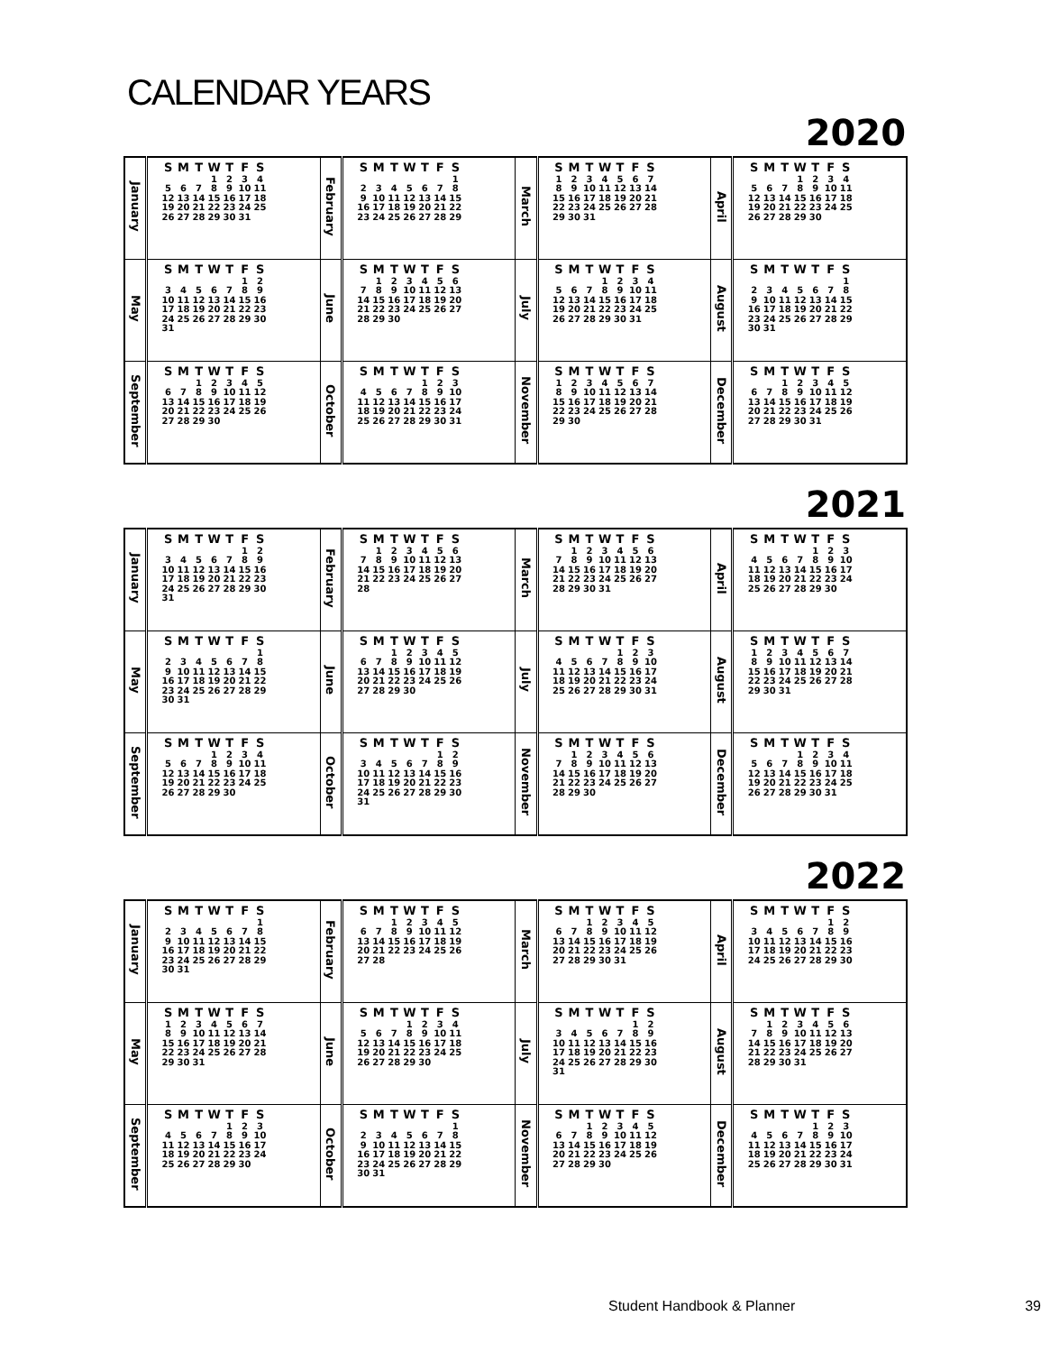CALENDAR YEARS
2020
| January | / S / M / T / W / T / F / S / / --- / --- / --- / --- / --- / --- / --- / / / / / 1 / 2 / 3 / 4 / / 5 / 6 / 7 / 8 / 9 / 10 / 11 / / 12 / 13 / 14 / 15 / 16 / 17 / 18 / / 19 / 20 / 21 / 22 / 23 / 24 / 25 / / 26 / 27 / 28 / 29 / 30 / 31 / / | February | / S / M / T / W / T / F / S / / --- / --- / --- / --- / --- / --- / --- / / / / / / / / 1 / / 2 / 3 / 4 / 5 / 6 / 7 / 8 / / 9 / 10 / 11 / 12 / 13 / 14 / 15 / / 16 / 17 / 18 / 19 / 20 / 21 / 22 / / 23 / 24 / 25 / 26 / 27 / 28 / 29 / | March | / S / M / T / W / T / F / S / / --- / --- / --- / --- / --- / --- / --- / / 1 / 2 / 3 / 4 / 5 / 6 / 7 / / 8 / 9 / 10 / 11 / 12 / 13 / 14 / / 15 / 16 / 17 / 18 / 19 / 20 / 21 / / 22 / 23 / 24 / 25 / 26 / 27 / 28 / / 29 / 30 / 31 / / / / / | April | / S / M / T / W / T / F / S / / --- / --- / --- / --- / --- / --- / --- / / / / / 1 / 2 / 3 / 4 / / 5 / 6 / 7 / 8 / 9 / 10 / 11 / / 12 / 13 / 14 / 15 / 16 / 17 / 18 / / 19 / 20 / 21 / 22 / 23 / 24 / 25 / / 26 / 27 / 28 / 29 / 30 / / / |
| May | / S / M / T / W / T / F / S / / --- / --- / --- / --- / --- / --- / --- / / / / / / / 1 / 2 / / 3 / 4 / 5 / 6 / 7 / 8 / 9 / / 10 / 11 / 12 / 13 / 14 / 15 / 16 / / 17 / 18 / 19 / 20 / 21 / 22 / 23 / / 24 / 25 / 26 / 27 / 28 / 29 / 30 / / 31 / / / / / / / | June | / S / M / T / W / T / F / S / / --- / --- / --- / --- / --- / --- / --- / / / 1 / 2 / 3 / 4 / 5 / 6 / / 7 / 8 / 9 / 10 / 11 / 12 / 13 / / 14 / 15 / 16 / 17 / 18 / 19 / 20 / / 21 / 22 / 23 / 24 / 25 / 26 / 27 / / 28 / 29 / 30 / / / / / | July | / S / M / T / W / T / F / S / / --- / --- / --- / --- / --- / --- / --- / / / / / 1 / 2 / 3 / 4 / / 5 / 6 / 7 / 8 / 9 / 10 / 11 / / 12 / 13 / 14 / 15 / 16 / 17 / 18 / / 19 / 20 / 21 / 22 / 23 / 24 / 25 / / 26 / 27 / 28 / 29 / 30 / 31 / / | August | / S / M / T / W / T / F / S / / --- / --- / --- / --- / --- / --- / --- / / / / / / / / 1 / / 2 / 3 / 4 / 5 / 6 / 7 / 8 / / 9 / 10 / 11 / 12 / 13 / 14 / 15 / / 16 / 17 / 18 / 19 / 20 / 21 / 22 / / 23 / 24 / 25 / 26 / 27 / 28 / 29 / / 30 / 31 / / / / / / |
| September | / S / M / T / W / T / F / S / / --- / --- / --- / --- / --- / --- / --- / / / / 1 / 2 / 3 / 4 / 5 / / 6 / 7 / 8 / 9 / 10 / 11 / 12 / / 13 / 14 / 15 / 16 / 17 / 18 / 19 / / 20 / 21 / 22 / 23 / 24 / 25 / 26 / / 27 / 28 / 29 / 30 / / / / | October | / S / M / T / W / T / F / S / / --- / --- / --- / --- / --- / --- / --- / / / / / / 1 / 2 / 3 / / 4 / 5 / 6 / 7 / 8 / 9 / 10 / / 11 / 12 / 13 / 14 / 15 / 16 / 17 / / 18 / 19 / 20 / 21 / 22 / 23 / 24 / / 25 / 26 / 27 / 28 / 29 / 30 / 31 / | November | / S / M / T / W / T / F / S / / --- / --- / --- / --- / --- / --- / --- / / 1 / 2 / 3 / 4 / 5 / 6 / 7 / / 8 / 9 / 10 / 11 / 12 / 13 / 14 / / 15 / 16 / 17 / 18 / 19 / 20 / 21 / / 22 / 23 / 24 / 25 / 26 / 27 / 28 / / 29 / 30 / / / / / / | December | / S / M / T / W / T / F / S / / --- / --- / --- / --- / --- / --- / --- / / / / 1 / 2 / 3 / 4 / 5 / / 6 / 7 / 8 / 9 / 10 / 11 / 12 / / 13 / 14 / 15 / 16 / 17 / 18 / 19 / / 20 / 21 / 22 / 23 / 24 / 25 / 26 / / 27 / 28 / 29 / 30 / 31 / / / |
2021
| January | / S / M / T / W / T / F / S / / --- / --- / --- / --- / --- / --- / --- / / / / / / / 1 / 2 / / 3 / 4 / 5 / 6 / 7 / 8 / 9 / / 10 / 11 / 12 / 13 / 14 / 15 / 16 / / 17 / 18 / 19 / 20 / 21 / 22 / 23 / / 24 / 25 / 26 / 27 / 28 / 29 / 30 / / 31 / / / / / / / | February | / S / M / T / W / T / F / S / / --- / --- / --- / --- / --- / --- / --- / / / 1 / 2 / 3 / 4 / 5 / 6 / / 7 / 8 / 9 / 10 / 11 / 12 / 13 / / 14 / 15 / 16 / 17 / 18 / 19 / 20 / / 21 / 22 / 23 / 24 / 25 / 26 / 27 / / 28 / / / / / / / | March | / S / M / T / W / T / F / S / / --- / --- / --- / --- / --- / --- / --- / / / 1 / 2 / 3 / 4 / 5 / 6 / / 7 / 8 / 9 / 10 / 11 / 12 / 13 / / 14 / 15 / 16 / 17 / 18 / 19 / 20 / / 21 / 22 / 23 / 24 / 25 / 26 / 27 / / 28 / 29 / 30 / 31 / / / / | April | / S / M / T / W / T / F / S / / --- / --- / --- / --- / --- / --- / --- / / / / / / 1 / 2 / 3 / / 4 / 5 / 6 / 7 / 8 / 9 / 10 / / 11 / 12 / 13 / 14 / 15 / 16 / 17 / / 18 / 19 / 20 / 21 / 22 / 23 / 24 / / 25 / 26 / 27 / 28 / 29 / 30 / / |
| May | / S / M / T / W / T / F / S / / --- / --- / --- / --- / --- / --- / --- / / / / / / / / 1 / / 2 / 3 / 4 / 5 / 6 / 7 / 8 / / 9 / 10 / 11 / 12 / 13 / 14 / 15 / / 16 / 17 / 18 / 19 / 20 / 21 / 22 / / 23 / 24 / 25 / 26 / 27 / 28 / 29 / / 30 / 31 / / / / / / | June | / S / M / T / W / T / F / S / / --- / --- / --- / --- / --- / --- / --- / / / / 1 / 2 / 3 / 4 / 5 / / 6 / 7 / 8 / 9 / 10 / 11 / 12 / / 13 / 14 / 15 / 16 / 17 / 18 / 19 / / 20 / 21 / 22 / 23 / 24 / 25 / 26 / / 27 / 28 / 29 / 30 / / / / | July | / S / M / T / W / T / F / S / / --- / --- / --- / --- / --- / --- / --- / / / / / / 1 / 2 / 3 / / 4 / 5 / 6 / 7 / 8 / 9 / 10 / / 11 / 12 / 13 / 14 / 15 / 16 / 17 / / 18 / 19 / 20 / 21 / 22 / 23 / 24 / / 25 / 26 / 27 / 28 / 29 / 30 / 31 / | August | / S / M / T / W / T / F / S / / --- / --- / --- / --- / --- / --- / --- / / 1 / 2 / 3 / 4 / 5 / 6 / 7 / / 8 / 9 / 10 / 11 / 12 / 13 / 14 / / 15 / 16 / 17 / 18 / 19 / 20 / 21 / / 22 / 23 / 24 / 25 / 26 / 27 / 28 / / 29 / 30 / 31 / / / / / |
| September | / S / M / T / W / T / F / S / / --- / --- / --- / --- / --- / --- / --- / / / / / 1 / 2 / 3 / 4 / / 5 / 6 / 7 / 8 / 9 / 10 / 11 / / 12 / 13 / 14 / 15 / 16 / 17 / 18 / / 19 / 20 / 21 / 22 / 23 / 24 / 25 / / 26 / 27 / 28 / 29 / 30 / / / | October | / S / M / T / W / T / F / S / / --- / --- / --- / --- / --- / --- / --- / / / / / / / 1 / 2 / / 3 / 4 / 5 / 6 / 7 / 8 / 9 / / 10 / 11 / 12 / 13 / 14 / 15 / 16 / / 17 / 18 / 19 / 20 / 21 / 22 / 23 / / 24 / 25 / 26 / 27 / 28 / 29 / 30 / / 31 / / / / / / / | November | / S / M / T / W / T / F / S / / --- / --- / --- / --- / --- / --- / --- / / / 1 / 2 / 3 / 4 / 5 / 6 / / 7 / 8 / 9 / 10 / 11 / 12 / 13 / / 14 / 15 / 16 / 17 / 18 / 19 / 20 / / 21 / 22 / 23 / 24 / 25 / 26 / 27 / / 28 / 29 / 30 / / / / / | December | / S / M / T / W / T / F / S / / --- / --- / --- / --- / --- / --- / --- / / / / / 1 / 2 / 3 / 4 / / 5 / 6 / 7 / 8 / 9 / 10 / 11 / / 12 / 13 / 14 / 15 / 16 / 17 / 18 / / 19 / 20 / 21 / 22 / 23 / 24 / 25 / / 26 / 27 / 28 / 29 / 30 / 31 / / |
2022
| January | / S / M / T / W / T / F / S / / --- / --- / --- / --- / --- / --- / --- / / / / / / / / 1 / / 2 / 3 / 4 / 5 / 6 / 7 / 8 / / 9 / 10 / 11 / 12 / 13 / 14 / 15 / / 16 / 17 / 18 / 19 / 20 / 21 / 22 / / 23 / 24 / 25 / 26 / 27 / 28 / 29 / / 30 / 31 / / / / / / | February | / S / M / T / W / T / F / S / / --- / --- / --- / --- / --- / --- / --- / / / / 1 / 2 / 3 / 4 / 5 / / 6 / 7 / 8 / 9 / 10 / 11 / 12 / / 13 / 14 / 15 / 16 / 17 / 18 / 19 / / 20 / 21 / 22 / 23 / 24 / 25 / 26 / / 27 / 28 / / / / / / | March | / S / M / T / W / T / F / S / / --- / --- / --- / --- / --- / --- / --- / / / / 1 / 2 / 3 / 4 / 5 / / 6 / 7 / 8 / 9 / 10 / 11 / 12 / / 13 / 14 / 15 / 16 / 17 / 18 / 19 / / 20 / 21 / 22 / 23 / 24 / 25 / 26 / / 27 / 28 / 29 / 30 / 31 / / / | April | / S / M / T / W / T / F / S / / --- / --- / --- / --- / --- / --- / --- / / / / / / / 1 / 2 / / 3 / 4 / 5 / 6 / 7 / 8 / 9 / / 10 / 11 / 12 / 13 / 14 / 15 / 16 / / 17 / 18 / 19 / 20 / 21 / 22 / 23 / / 24 / 25 / 26 / 27 / 28 / 29 / 30 / |
| May | / S / M / T / W / T / F / S / / --- / --- / --- / --- / --- / --- / --- / / 1 / 2 / 3 / 4 / 5 / 6 / 7 / / 8 / 9 / 10 / 11 / 12 / 13 / 14 / / 15 / 16 / 17 / 18 / 19 / 20 / 21 / / 22 / 23 / 24 / 25 / 26 / 27 / 28 / / 29 / 30 / 31 / / / / / | June | / S / M / T / W / T / F / S / / --- / --- / --- / --- / --- / --- / --- / / / / / 1 / 2 / 3 / 4 / / 5 / 6 / 7 / 8 / 9 / 10 / 11 / / 12 / 13 / 14 / 15 / 16 / 17 / 18 / / 19 / 20 / 21 / 22 / 23 / 24 / 25 / / 26 / 27 / 28 / 29 / 30 / / / | July | / S / M / T / W / T / F / S / / --- / --- / --- / --- / --- / --- / --- / / / / / / / 1 / 2 / / 3 / 4 / 5 / 6 / 7 / 8 / 9 / / 10 / 11 / 12 / 13 / 14 / 15 / 16 / / 17 / 18 / 19 / 20 / 21 / 22 / 23 / / 24 / 25 / 26 / 27 / 28 / 29 / 30 / / 31 / / / / / / / | August | / S / M / T / W / T / F / S / / --- / --- / --- / --- / --- / --- / --- / / / 1 / 2 / 3 / 4 / 5 / 6 / / 7 / 8 / 9 / 10 / 11 / 12 / 13 / / 14 / 15 / 16 / 17 / 18 / 19 / 20 / / 21 / 22 / 23 / 24 / 25 / 26 / 27 / / 28 / 29 / 30 / 31 / / / / |
| September | / S / M / T / W / T / F / S / / --- / --- / --- / --- / --- / --- / --- / / / / / / 1 / 2 / 3 / / 4 / 5 / 6 / 7 / 8 / 9 / 10 / / 11 / 12 / 13 / 14 / 15 / 16 / 17 / / 18 / 19 / 20 / 21 / 22 / 23 / 24 / / 25 / 26 / 27 / 28 / 29 / 30 / / | October | / S / M / T / W / T / F / S / / --- / --- / --- / --- / --- / --- / --- / / / / / / / / 1 / / 2 / 3 / 4 / 5 / 6 / 7 / 8 / / 9 / 10 / 11 / 12 / 13 / 14 / 15 / / 16 / 17 / 18 / 19 / 20 / 21 / 22 / / 23 / 24 / 25 / 26 / 27 / 28 / 29 / / 30 / 31 / / / / / / | November | / S / M / T / W / T / F / S / / --- / --- / --- / --- / --- / --- / --- / / / / 1 / 2 / 3 / 4 / 5 / / 6 / 7 / 8 / 9 / 10 / 11 / 12 / / 13 / 14 / 15 / 16 / 17 / 18 / 19 / / 20 / 21 / 22 / 23 / 24 / 25 / 26 / / 27 / 28 / 29 / 30 / / / / | December | / S / M / T / W / T / F / S / / --- / --- / --- / --- / --- / --- / --- / / / / / / 1 / 2 / 3 / / 4 / 5 / 6 / 7 / 8 / 9 / 10 / / 11 / 12 / 13 / 14 / 15 / 16 / 17 / / 18 / 19 / 20 / 21 / 22 / 23 / 24 / / 25 / 26 / 27 / 28 / 29 / 30 / 31 / |
Student Handbook & Planner 39